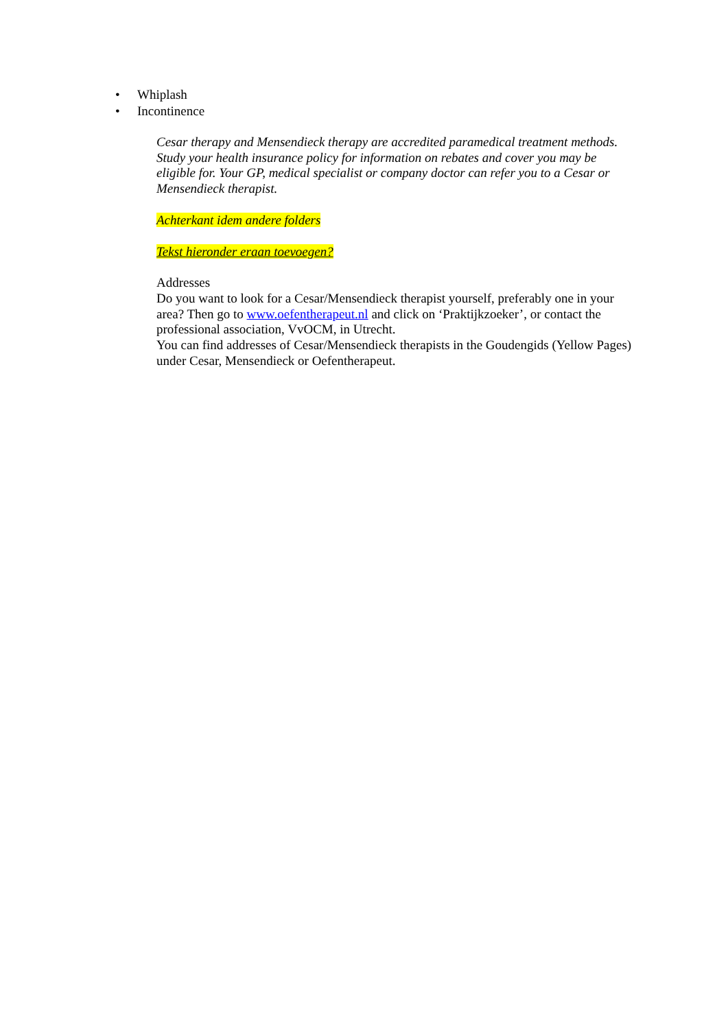• Whiplash
• Incontinence
Cesar therapy and Mensendieck therapy are accredited paramedical treatment methods. Study your health insurance policy for information on rebates and cover you may be eligible for. Your GP, medical specialist or company doctor can refer you to a Cesar or Mensendieck therapist.
Achterkant idem andere folders
Tekst hieronder eraan toevoegen?
Addresses
Do you want to look for a Cesar/Mensendieck therapist yourself, preferably one in your area? Then go to www.oefentherapeut.nl and click on ‘Praktijkzoeker’, or contact the professional association, VvOCM, in Utrecht.
You can find addresses of Cesar/Mensendieck therapists in the Goudengids (Yellow Pages) under Cesar, Mensendieck or Oefentherapeut.